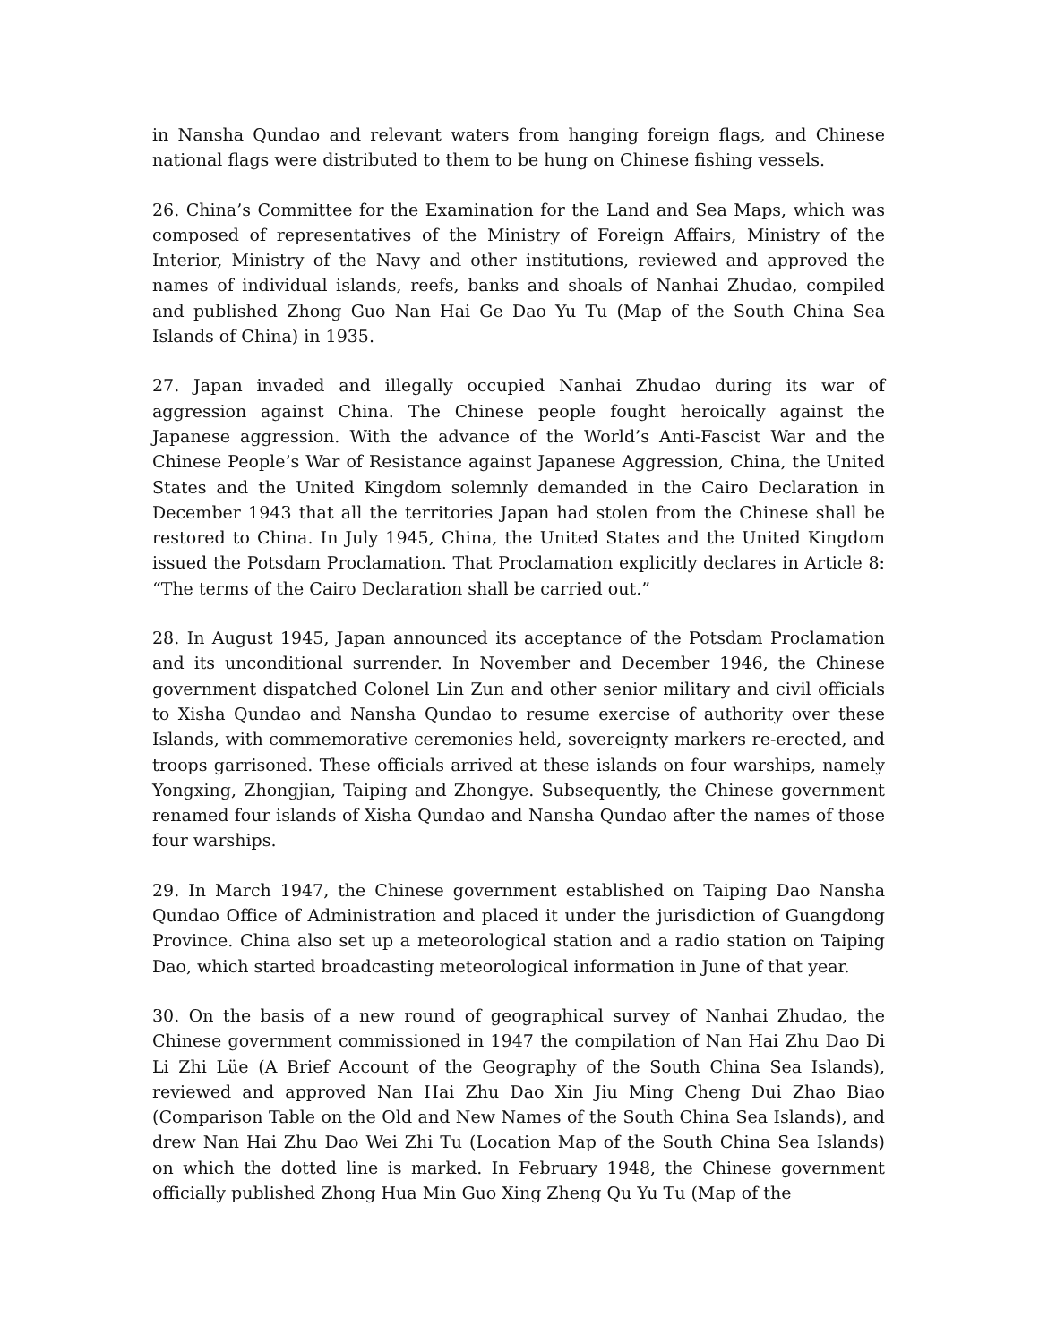in Nansha Qundao and relevant waters from hanging foreign flags, and Chinese national flags were distributed to them to be hung on Chinese fishing vessels.
26. China’s Committee for the Examination for the Land and Sea Maps, which was composed of representatives of the Ministry of Foreign Affairs, Ministry of the Interior, Ministry of the Navy and other institutions, reviewed and approved the names of individual islands, reefs, banks and shoals of Nanhai Zhudao, compiled and published Zhong Guo Nan Hai Ge Dao Yu Tu (Map of the South China Sea Islands of China) in 1935.
27. Japan invaded and illegally occupied Nanhai Zhudao during its war of aggression against China. The Chinese people fought heroically against the Japanese aggression. With the advance of the World’s Anti-Fascist War and the Chinese People’s War of Resistance against Japanese Aggression, China, the United States and the United Kingdom solemnly demanded in the Cairo Declaration in December 1943 that all the territories Japan had stolen from the Chinese shall be restored to China. In July 1945, China, the United States and the United Kingdom issued the Potsdam Proclamation. That Proclamation explicitly declares in Article 8: “The terms of the Cairo Declaration shall be carried out.”
28. In August 1945, Japan announced its acceptance of the Potsdam Proclamation and its unconditional surrender. In November and December 1946, the Chinese government dispatched Colonel Lin Zun and other senior military and civil officials to Xisha Qundao and Nansha Qundao to resume exercise of authority over these Islands, with commemorative ceremonies held, sovereignty markers re-erected, and troops garrisoned. These officials arrived at these islands on four warships, namely Yongxing, Zhongjian, Taiping and Zhongye. Subsequently, the Chinese government renamed four islands of Xisha Qundao and Nansha Qundao after the names of those four warships.
29. In March 1947, the Chinese government established on Taiping Dao Nansha Qundao Office of Administration and placed it under the jurisdiction of Guangdong Province. China also set up a meteorological station and a radio station on Taiping Dao, which started broadcasting meteorological information in June of that year.
30. On the basis of a new round of geographical survey of Nanhai Zhudao, the Chinese government commissioned in 1947 the compilation of Nan Hai Zhu Dao Di Li Zhi Lüe (A Brief Account of the Geography of the South China Sea Islands), reviewed and approved Nan Hai Zhu Dao Xin Jiu Ming Cheng Dui Zhao Biao (Comparison Table on the Old and New Names of the South China Sea Islands), and drew Nan Hai Zhu Dao Wei Zhi Tu (Location Map of the South China Sea Islands) on which the dotted line is marked. In February 1948, the Chinese government officially published Zhong Hua Min Guo Xing Zheng Qu Yu Tu (Map of the